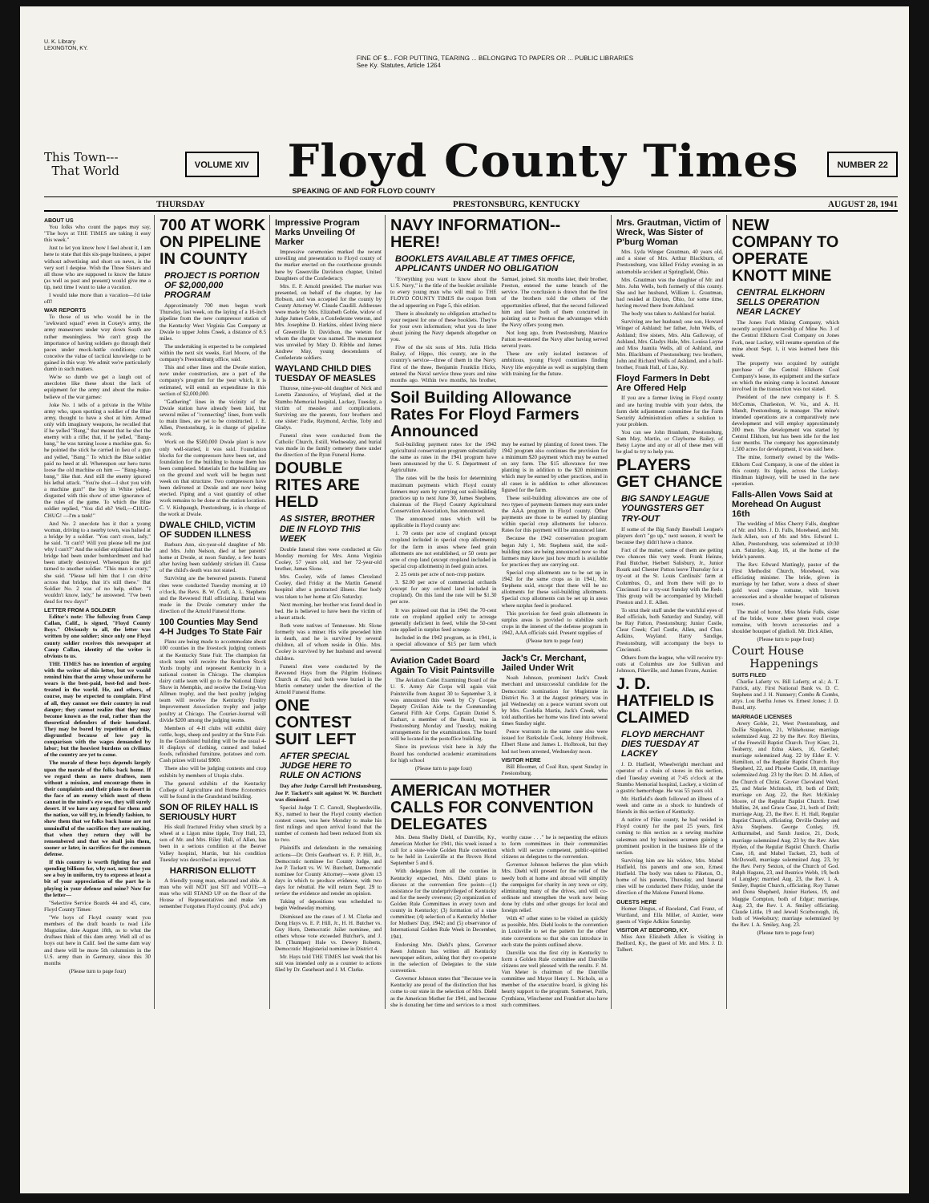U. K. Library
LEXINGTON, KY.
FINE OF $... FOR PUTTING, TEARING ... BELONGING TO PAPERS OR ... PUBLIC LIBRARIES
See Ky. Statutes, Article 1264
This Town---
That World
VOLUME XIV
Floyd County Times
SPEAKING OF AND FOR FLOYD COUNTY
NUMBER 22
THURSDAY PRESTONSBURG, KENTUCKY AUGUST 28, 1941
ABOUT US
You folks who count the pages may say, "The boys at THE TIMES are taking it easy this week."
Just to let you know how I feel about it, I am here to state that this six-page business, a paper without advertising and short on news, is the very sort I despise. Wish the Three Sisters and all those who are supposed to know the future (as well as past and present) would give me a tip, next time I want to take a vacation.
I would take more than a vacation—I'd take off!
WAR REPORTS
To those of us who would be in the "awkward squad" even in Coxey's army, the army maneuvers under way down South are rather meaningless. We can't grasp the importance of having soldiers go through their paces under mock-battle conditions; can't conceive the value of tactical knowledge to be gained in this way. We admit we're particularly dumb in such matters.
We're so dumb we get a laugh out of anecdotes like these about the lack of equipment for the army and about the make-believe of the war games:
Joke No. 1 tells of a private in the White army who, upon spotting a soldier of the Blue army, thought to have a shot at him. Armed only with imaginary weapons, he recalled that if he yelled "Bang," that meant that he shot the enemy with a rifle; that, if he yelled, "Bang-bang," he was turning loose a machine gun. So he pointed the stick he carried in lieu of a gun and yelled, "Bang." To which the Blue soldier paid no heed at all. Whereupon our hero turns loose the old machine on him — "Bang-bang-bang," like that. And still the enemy ignored his lethal attack. "You're shot—I shot you with a machine gun!" the boy in White yelled, disgusted with this show of utter ignorance of the rules of the game. To which the Blue soldier replied, "You did eh? Well,—CHUG-CHUG! —I'm a tank!"
And No. 2 anecdote has it that a young woman, driving to a nearby town, was halted at a bridge by a soldier. "You can't cross, lady," he said. "It can't? Will you please tell me just why I can't?" And the soldier explained that the bridge had been under bombardment and had been utterly destroyed. Whereupon the girl turned to another soldier. "This man is crazy," she said. "Please tell him that I can drive across that bridge, that it's still there." But Soldier No. 2 was of no help, either. "I wouldn't know, lady," he answered. "I've been dead for two days!"
LETTER FROM A SOLDIER
Editor's note: The following from Camp Callan, Calif., is signed, "Floyd County Boys." Obviously to all, the letter was written by one soldier; since only one Floyd county soldier receives this newspaper at Camp Callan, identity of the writer is obvious to us.
THE TIMES has no intention of arguing with the writer of this letter, but we would remind him that the army whose uniform he wears is the best-paid, best-fed and best-treated in the world. He, and others, of course, may be expected to complain. First of all, they cannot see their country in real danger; they cannot realize that they may become known as the real, rather than the theoretical defenders of their homeland. They may be bored by repetition of drills, disgruntled because of low pay in comparison with the wages demanded by labor; but the heaviest burdens on civilians of the country are yet to come.
The morale of these boys depends largely upon the morale of the folks back home. If we regard them as mere draftees, men without a mission, and encourage them in their complaints and their plans to desert in the face of an enemy which most of them cannot in the mind's eye see, they will surely desert. If we have any regard for them and the nation, we will try, in friendly fashion, to show them that we folks back home are not unmindful of the sacrifices they are making, that when they return they will be remembered and that we shall join them, sooner or later, in sacrifices for the common defense.
If this country is worth fighting for and spending billions for, why not, next time you see a boy in uniform, try to express at least a bit of your appreciation of the part he is playing in your defense and mine? Now for the letter—
"Selective Service Boards 44 and 45, care, Floyd County Times:
"We boys of Floyd county want you members of the draft boards to read Life Magazine, date August 18th, as to what the draftees think of this dam army. Well all of us boys out here in Calif. feel the same dam way and there will be more 5th columnists in the U.S. army than in Germany, since this 30 months
(Please turn to page four)
700 AT WORK ON PIPELINE IN COUNTY
PROJECT IS PORTION OF $2,000,000 PROGRAM
Approximately 700 men began work Thursday, last week, on the laying of a 16-inch pipeline from the new compressor station of the Kentucky West Virginia Gas Company at Dwale to upper Johns Creek, a distance of 8.5 miles.
The undertaking is expected to be completed within the next six weeks, Earl Moore, of the company's Prestonsburg office, said.
This and other lines and the Dwale station, now under construction, are a part of the company's program for the year which, it is estimated, will entail an expenditure in this section of $2,000,000.
"Gathering" lines in the vicinity of the Dwale station have already been laid, but several miles of "connecting" lines, from wells to main lines, are yet to be constructed. J. E. Allen, Prestonsburg, is in charge of pipeline work.
Work on the $500,000 Dwale plant is now only well-started, it was said. Foundation blocks for the compressors have been set, and foundation for the building to house them has been completed. Materials for the building are on the ground and work will be begun next week on that structure. Two compressors have been delivered at Dwale and are now being erected. Piping and a vast quantity of other work remains to be done at the station location. C. V. Kishpaugh, Prestonsburg, is in charge of the work at Dwale.
DWALE CHILD, VICTIM OF SUDDEN ILLNESS
Barbara Ann, six-year-old daughter of Mr. and Mrs. John Nelson, died at her parents' home at Dwale, at noon Sunday, a few hours after having been suddenly stricken ill. Cause of the child's death was not stated.
Surviving are the bereaved parents. Funeral rites were conducted Tuesday morning at 10 o'clock, the Revs. B. W. Craft, A. L. Stephens and the Reverend Hall officiating. Burial was made in the Dwale cemetery under the direction of the Arnold Funeral Home.
100 Counties May Send 4-H Judges To State Fair
Plans are being made to accommodate about 100 counties in the livestock judging contests at the Kentucky State Fair. The champion fat stock team will receive the Bourbon Stock Yards trophy and represent Kentucky in a national contest in Chicago. The champion dairy cattle team will go to the National Dairy Show in Memphis, and receive the Ewing-Von Allmen trophy, and the best poultry judging team will receive the Kentucky Poultry Improvement Association trophy and judge poultry at Chicago. The Courier-Journal will divide $200 among the judging teams.
Members of 4-H clubs will exhibit dairy cattle, hogs, sheep and poultry at the State Fair. In the Grandstand building will be the usual 4-H displays of clothing, canned and baked foods, refinished furniture, potatoes and corn. Cash prizes will total $900.
There also will be judging contests and crop exhibits by members of Utopia clubs.
The general exhibits of the Kentucky College of Agriculture and Home Economics will be found in the Grandstand building.
SON OF RILEY HALL IS SERIOUSLY HURT
His skull fractured Friday when struck by a wheel at a Ligon mine tipple, Troy Hall, 23, son of Mr. and Mrs. Riley Hall, of Allen, has been in a serious condition at the Beaver Valley hospital, Martin, but his condition Tuesday was described as improved.
HARRISON ELLIOTT
A friendly young man, educated and able. A man who will NOT just SIT and VOTE—a man who will STAND UP on the floor of the House of Representatives and make 'em remember Forgotten Floyd county. (Pol. adv.)
Impressive Program Marks Unveiling Of Marker
Impressive ceremonies marked the recent unveiling and presentation to Floyd county of the marker erected on the courthouse grounds here by Greenville Davidson chapter, United Daughters of the Confederacy.
Mrs. E. P. Arnold presided. The marker was presented, on behalf of the chapter, by Joe Hobson, and was accepted for the county by County Attorney W. Claude Caudill. Addresses were made by Mrs. Elizabeth Goble, widow of Judge James Goble, a Confederate veteran, and Mrs. Josephine D. Harkins, oldest living niece of Greenville D. Davidson, the veteran for whom the chapter was named. The monument was unveiled by Mary D. Ribble and James Andrew May, young descendants of Confederate soldiers.
WAYLAND CHILD DIES TUESDAY OF MEASLES
Thurose, nine-year-old daughter of Nick and Loretta Zanzonico, of Wayland, died at the Stumbo Memorial hospital, Lackey, Tuesday, a victim of measles and complications. Surviving are the parents, four brothers and one sister: Fudie, Raymond, Archie, Toby and Gladys.
Funeral rites were conducted from the Catholic Church, Estill, Wednesday, and burial was made in the family cemetery there under the direction of the Ryan Funeral Home.
DOUBLE RITES ARE HELD
AS SISTER, BROTHER DIE IN FLOYD THIS WEEK
Double funeral rites were conducted at Glo Monday morning for Mrs. Anna Virginia Cooley, 57 years old, and her 72-year-old brother, James Slone.
Mrs. Cooley, wife of James Cleveland Cooley, died Friday at the Martin General hospital after a protracted illness. Her body was taken to her home at Glo Saturday.
Next morning, her brother was found dead in bed. He is believed to have been the victim of a heart attack.
Both were natives of Tennessee. Mr. Slone formerly was a miner. His wife preceded him in death, and he is survived by several children, all of whom reside in Ohio. Mrs. Cooley is survived by her husband and several children.
Funeral rites were conducted by the Reverend Hays from the Pilgrim Holiness Church at Glo, and both were buried in the Martin cemetery under the direction of the Arnold Funeral Home.
ONE CONTEST SUIT LEFT
AFTER SPECIAL JUDGE HERE TO RULE ON ACTIONS
Day after Judge Carroll left Prestonsburg, Joe P. Tackett's suit against W. W. Burchett was dismissed.
Special Judge T. C. Carroll, Shepherdsville, Ky., named to hear the Floyd county election contest cases, was here Monday to make his first rulings and upon arrival found that the number of contests had been reduced from six to two.
Plaintiffs and defendants in the remaining actions—Dr. Orris Gearheart vs. E. P. Hill, Jr., Democratic nominee for County Judge, and Joe P. Tackett vs. W. W. Burchett, Democratic nominee for County Attorney—were given 13 days in which to produce evidence, with two days for rebuttal. He will return Sept. 29 to review the evidence and render an opinion.
Taking of depositions was scheduled to begin Wednesday morning.
Dismissed are the cases of J. M. Clarke and Dong Hays vs. E. P. Hill, Jr., H. H. Butcher vs. Guy Horn, Democratic Jailer nominee, and others whose vote exceeded Butcher's, and J. M. (Thumper) Hale vs. Dewey Roberts, Democratic Magisterial nominee in District 4.
Mr. Hays told THE TIMES last week that his suit was intended only as a counter to actions filed by Dr. Gearheart and J. M. Clarke.
NAVY INFORMATION--HERE!
BOOKLETS AVAILABLE AT TIMES OFFICE, APPLICANTS UNDER NO OBLIGATION
"Everything you want to know about the U.S. Navy," is the title of the booklet available to every young man who will mail to THE FLOYD COUNTY TIMES the coupon from the ad appearing on Page 5, this edition.
There is absolutely no obligation attached to your request for one of these booklets. They're for your own information; what you do later about joining the Navy depends altogether on you.
Five of the six sons of Mrs. Julia Hicks Bailey, of Hippo, this county, are in the country's service—three of them in the Navy. First of the three, Benjamin Franklin Hicks, entered the Naval service three years and nine months ago. Within two months, his brother, Samuel, joined. Six months later, their brother, Preston, entered the same branch of the service. The conclusion is drawn that the first of the brothers told the others of the opportunities offered, that the second followed him and later both of them concurred in pointing out to Preston the advantages which the Navy offers young men.
Not long ago, from Prestonsburg, Maurice Patton re-entered the Navy after having served several years.
These are only isolated instances of ambitious, young Floyd countians finding Navy life enjoyable as well as supplying them with training for the future.
Soil Building Allowance Rates For Floyd Farmers Announced
Soil-building payment rates for the 1942 agricultural conservation program substantially the same as rates in the 1941 program have been announced by the U. S. Department of Agriculture.
The rates will be the basis for determining maximum payments which Floyd county farmers may earn by carrying out soil-building practices up to next June 30, James Stephens, chairman of the Floyd County Agricultural Conservation Association, has announced.
The announced rates which will be applicable in Floyd county are:
1. 70 cents per acre of cropland (except cropland included in special crop allotments) for the farm in areas where feed grain allotments are not established, or 50 cents per acre of crop land (except cropland included in special crop allotments) in feed grain acres.
2. 25 cents per acre of non-crop pasture.
3. $2.00 per acre of commercial orchards (except for any orchard land included in cropland). On this land the rate will be $1.30 per acre.
It was pointed out that in 1941 the 70-cent rate on cropland applied only to acreage generally deficient in feed, while the 50-cent rate applied in surplus feed acreage.
Included in the 1942 program, as in 1941, is a special allowance of $15 per farm which may be earned by planting of forest trees. The 1942 program also continues the provision for a minimum $20 payment which may be earned on any farm. The $15 allowance for tree planting is in addition to the $20 minimum which may be earned by other practices, and in all cases is in addition to other allowances figured for the farm.
These soil-building allowances are one of two types of payments farmers may earn under the AAA program in Floyd county. Other payments are those to be earned by planting within special crop allotments for tobacco. Rates for this payment will be announced later.
Because the 1942 conservation program began July 1, Mr. Stephens said, the soil-building rates are being announced now so that farmers may know just how much is available for practices they are carrying out.
Special crop allotments are to be set up in 1942 for the same crops as in 1941, Mr. Stephens said, except that there will be no allotments for these soil-building allotments. Special crop allotments can be set up in areas where surplus feed is produced.
This provision for feed grain allotments in surplus areas is provided to stabilize such crops in the interest of the defense program in 1942, AAA officials said. Present supplies of
(Please turn to page four)
Aviation Cadet Board Again To Visit Paintsville
The Aviation Cadet Examining Board of the U. S. Army Air Corps will again visit Paintsville from August 30 to September 3, it was announced this week by Cy Cooper, Deputy Civilian Aide to the Commanding General Fifth Air Corps. Captain Daniel S. Earhart, a member of the Board, was in Prestonsburg Monday and Tuesday, making arrangements for the examinations. The board will be located in the postoffice building.
Since its previous visit here in July the Board has conducted academic examinations for high school
(Please turn to page four)
Jack's Cr. Merchant, Jailed Under Writ
Noah Johnson, prominent Jack's Creek merchant and unsuccessful candidate for the Democratic nomination for Magistrate in District No. 3 at the August primary, was in jail Wednesday on a peace warrant sworn out by Mrs. Cordelia Martin, Jack's Creek, who told authorities her home was fired into several times Sunday night.
Peace warrants in the same case also were issued for Barksdale Cook, Johnny Holbrook, Elbert Slone and James L. Holbrook, but they had not been arrested, Wednesday noon.
VISITOR HERE
Bill Bloomer, of Coal Run, spent Sunday in Prestonsburg.
AMERICAN MOTHER CALLS FOR CONVENTION DELEGATES
Mrs. Dena Shelby Diehl, of Danville, Ky., American Mother for 1941, this week issued a call for a state-wide Golden Rule convention to be held in Louisville at the Brown Hotel September 5 and 6.
With delegates from all the counties in Kentucky expected, Mrs. Diehl plans to discuss at the convention five points—(1) assistance for the underprivileged of Kentucky and for the needy overseas; (2) organization of Golden Rule Committees in every town and county in Kentucky; (3) formation of a state committee; (4) selection of a Kentucky Mother for Mothers' Day, 1942; and (5) observance of International Golden Rule Week in December, 1941.
Endorsing Mrs. Diehl's plans, Governor Keen Johnson has written all Kentucky newspaper editors, asking that they co-operate in the selection of Delegates to the state convention.
Governor Johnson states that "Because we in Kentucky are proud of the distinction that has come to our state in the selection of Mrs. Diehl as the American Mother for 1941, and because she is donating her time and services to a most worthy cause . . ." he is requesting the editors to form committees in their communities which will secure competent, public-spirited citizens as delegates to the convention.
Governor Johnson believes the plan which Mrs. Diehl will present for the relief of the needy both at home and abroad will simplify the campaigns for charity in any town or city, eliminating many of the drives, and will co-ordinate and strengthen the work now being done by clubs and other groups for local and foreign relief.
With 47 other states to be visited as quickly as possible, Mrs. Diehl looks to the convention in Louisville to set the pattern for the other state conventions so that she can introduce in each state the points outlined above.
Danville was the first city in Kentucky to form a Golden Rule committee and Danville citizens are well pleased with the results. F. M. Van Meter is chairman of the Danville committee and Mayor Henry L. Nichols, as a member of the executive board, is giving his hearty support to the program. Somerset, Paris, Cynthiana, Winchester and Frankfort also have such committees.
Mrs. Grautman, Victim of Wreck, Was Sister of P'burg Woman
Mrs. Lyda Winger Grautman, 40 years old, and a sister of Mrs. Arthur Blackburn, of Prestonsburg, was killed Friday evening in an automobile accident at Springfield, Ohio.
Mrs. Grautman was the daughter of Mr. and Mrs. John Wells, both formerly of this county. She and her husband, William L. Grautman, had resided at Dayton, Ohio, for some time, having moved there from Ashland.
The body was taken to Ashland for burial.
Surviving are her husband; one son, Howard Winger of Ashland; her father, John Wells, of Ashland; five sisters, Mrs. Alta Galloway, of Ashland, Mrs. Gladys Hale, Mrs. Louisa Layne and Miss Juanita Wells, all of Ashland, and Mrs. Blackburn of Prestonsburg; two brothers, John and Richard Wells of Ashland, and a half-brother, Frank Hall, of Liss, Ky.
Floyd Farmers In Debt Are Offered Help
If you are a farmer living in Floyd county and are having trouble with your debts, the farm debt adjustment committee for the Farm Security Administration offers a solution to your problem.
You can see John Branham, Prestonsburg, Sam May, Martin, or Clayborne Bailey, of Betsy Layne and any or all of these men will be glad to try to help you.
PLAYERS GET CHANCE
BIG SANDY LEAGUE YOUNGSTERS GET TRY-OUT
If some of the Big Sandy Baseball League's players don't "go up," next season, it won't be because they didn't have a chance.
Fact of the matter, some of them are getting two chances this very week. Frank Heinze, Paul Butcher, Herbert Salisbury, Jr., Junior Rourk and Chester Patton leave Thursday for a try-out at the St. Louis Cardinals' farm at Columbus, O., and from there will go to Cincinnati for a try-out Sunday with the Reds. This group will be accompanied by Mitchell Preston and J. E. Allen.
To strut their stuff under the watchful eyes of Red officials, both Saturday and Sunday, will be Ray Patton, Prestonsburg; Junior Castle, Clear Creek; Carl Castle, Allen, and Chas. Adkins, Wayland. Harry Sandige, Prestonsburg, will accompany the boys to Cincinnati.
Others from the league, who will receive try-outs at Columbus are Joe Sullivan and Johnson, Pikeville, and James Evans, Auxier.
J. D. HATFIELD IS CLAIMED
FLOYD MERCHANT DIES TUESDAY AT LACKEY
J. D. Hatfield, Wheelwright merchant and operator of a chain of stores in this section, died Tuesday evening at 7:45 o'clock at the Stumbo Memorial hospital, Lackey, a victim of a gastric hemorrhage. He was 55 years old.
Mr. Hatfield's death followed an illness of a week and came as a shock to hundreds of friends in this section of Kentucky.
A native of Pike county, he had resided in Floyd county for the past 25 years, first coming to this section as a sewing machine salesman and by business acumen gaining a prominent position in the business life of the section.
Surviving him are his widow, Mrs. Mabel Hatfield, his parents and one son, Ernest Hatfield. The body was taken to Piketon, O., home of his parents, Thursday, and funeral rites will be conducted there Friday, under the direction of the Malone Funeral Home.
GUESTS HERE
Homer Dingus, of Raceland, Carl Franz, of Wurtland, and Ella Miller, of Auxier, were guests of Virgie Adkins Saturday.
VISITOR AT BEDFORD, KY.
Miss Ann Elizabeth Allen is visiting in Bedford, Ky., the guest of Mr. and Mrs. J. D. Talbert.
NEW COMPANY TO OPERATE KNOTT MINE
CENTRAL ELKHORN SELLS OPERATION NEAR LACKEY
The Jones Fork Mining Company, which recently acquired ownership of Mine No. 3 of the Central Elkhorn Coal Company on Jones Fork, near Lackey, will resume operation of the mine about Sept. 1, it was learned here this week.
The property was acquired by outright purchase of the Central Elkhorn Coal Company's lease, its equipment and the surface on which the mining camp is located. Amount involved in the transaction was not stated.
President of the new company is F. S. McComas, Charleston, W. Va., and A. H. Mandt, Prestonsburg, is manager. The mine's intended operations are a comparatively new development and will employ approximately 200 men. The development was started by Central Elkhorn, but has been idle for the last four months. The company has approximately 1,500 acres for development, it was said here.
The mine, formerly owned by the Wells-Elkhorn Coal Company, is one of the oldest in this county. Its tipple, across the Lackey-Hindman highway, will be used in the new operation.
Falls-Allen Vows Said at Morehead On August 16th
The wedding of Miss Cherry Falls, daughter of Mr. and Mrs. J. D. Falls, Morehead, and Mr. Jack Allen, son of Mr. and Mrs. Edward L. Allen, Prestonsburg, was solemnized at 10:30 a.m. Saturday, Aug. 16, at the home of the bride's parents.
The Rev. Edward Mattingly, pastor of the First Methodist Church, Morehead, was officiating minister. The bride, given in marriage by her father, wore a dress of sheer gold wool crepe romane, with brown accessories and a shoulder bouquet of talisman roses.
The maid of honor, Miss Marie Falls, sister of the bride, wore sheer green wool crepe romaine, with brown accessories and a shoulder bouquet of gladioli. Mr. Dick Allen,
(Please turn to page four)
Court House
Happenings
SUITS FILED
Charlie Laferty vs. Bill Laferty, et al.; A. T. Patrick, atty. First National Bank vs. D. C. Stephens and J. H. Nunnery; Combs & Combs, attys. Lou Bertha Jones vs. Ernest Jones; J. D. Bond, atty.
MARRIAGE LICENSES
Avery Goble, 21, West Prestonsburg, and Dollie Stapleton, 21, Whitehouse; marriage solemnized Aug. 22 by the Rev. Roy Blevins, of the Freewill Baptist Church. Troy Kiser, 21, Teaberry, and Edna Akers, 16, Grethel; marriage solemnized Aug. 22 by Elder E. V. Hamilton, of the Regular Baptist Church. Roy Shepherd, 22, and Phoebe Castle, 18, marriage solemnized Aug. 23 by the Rev. D. M. Allen, of the Church of Christ. Grover Cleveland Ward, 25, and Marie McIntosh, 19, both of Drift; marriage on Aug. 22, the Rev. McKinley Moore, of the Regular Baptist Church. Ersel Mullins, 24, and Grace Case, 21, both of Drift; marriage Aug. 23, the Rev. E. H. Hall, Regular Baptist Church, officiating. Orville Ousley and Alva Stephens. George Conley, 19, Arthurmabel, and Sarah Justice, 21, Dock, marriage solemnized Aug. 23 by the Rev. Alex Hyden, of the Regular Baptist Church. Charlie Case, 18, and Mabel Tackett, 23, both of McDowell, marriage solemnized Aug. 23, by the Rev. Perry Sexton, of the Church of God. Ralph Hagans, 23, and Beatrice Webb, 19, both of Langley; married Aug. 23, the Rev. I. A. Smiley, Baptist Church, officiating. Roy Turner and Dona Shepherd, Junior Harless, 19, and Maggie Compton, both of Edgar; marriage, Aug. 23, the Rev. I. A. Smiley officiating. Claude Little, 19 and Jewell Scarborough, 16, both of Weeksbury; marriage solemnized by the Rev. I. A. Smiley, Aug. 23.
(Please turn to page four)